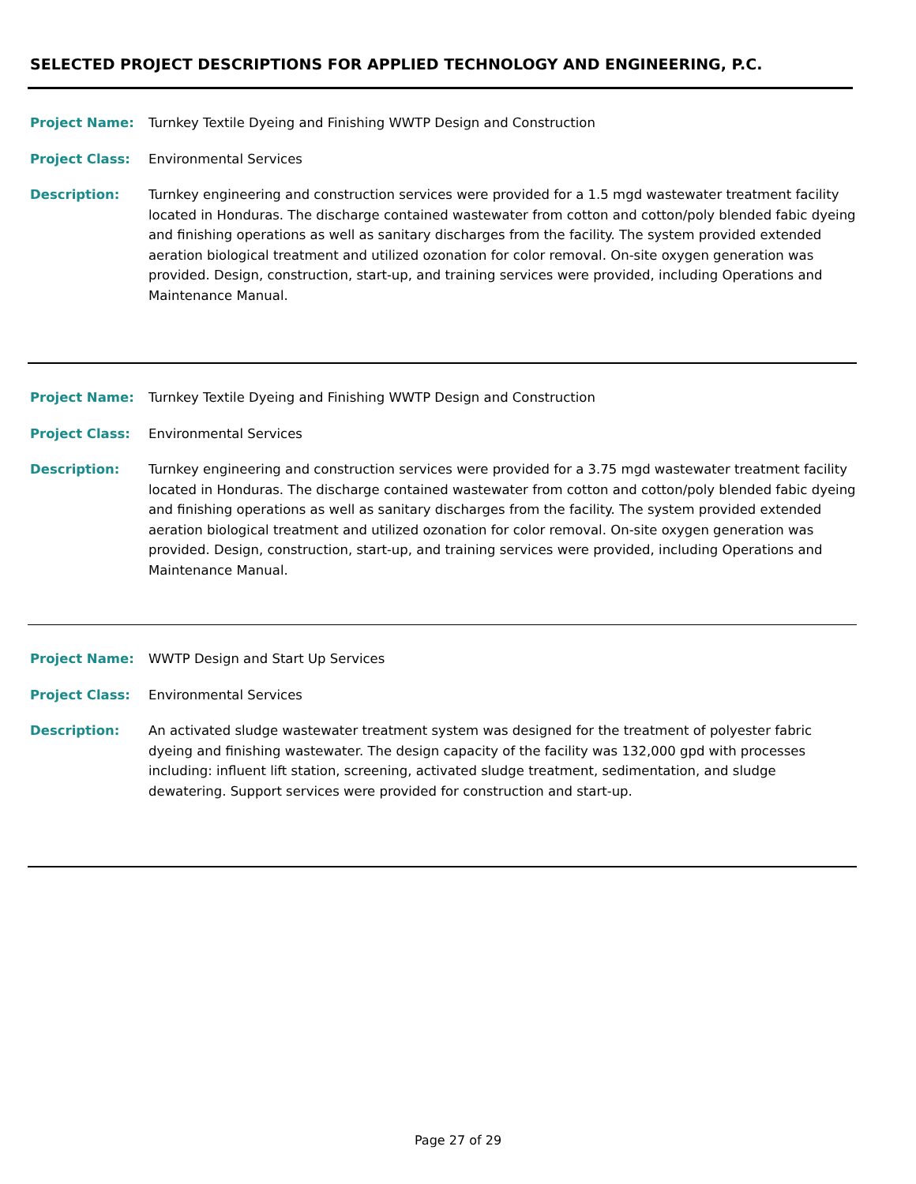SELECTED PROJECT DESCRIPTIONS FOR APPLIED TECHNOLOGY AND ENGINEERING, P.C.
Project Name: Turnkey Textile Dyeing and Finishing WWTP Design and Construction
Project Class: Environmental Services
Description: Turnkey engineering and construction services were provided for a 1.5 mgd wastewater treatment facility located in Honduras. The discharge contained wastewater from cotton and cotton/poly blended fabic dyeing and finishing operations as well as sanitary discharges from the facility. The system provided extended aeration biological treatment and utilized ozonation for color removal. On-site oxygen generation was provided. Design, construction, start-up, and training services were provided, including Operations and Maintenance Manual.
Project Name: Turnkey Textile Dyeing and Finishing WWTP Design and Construction
Project Class: Environmental Services
Description: Turnkey engineering and construction services were provided for a 3.75 mgd wastewater treatment facility located in Honduras. The discharge contained wastewater from cotton and cotton/poly blended fabic dyeing and finishing operations as well as sanitary discharges from the facility. The system provided extended aeration biological treatment and utilized ozonation for color removal. On-site oxygen generation was provided. Design, construction, start-up, and training services were provided, including Operations and Maintenance Manual.
Project Name: WWTP Design and Start Up Services
Project Class: Environmental Services
Description: An activated sludge wastewater treatment system was designed for the treatment of polyester fabric dyeing and finishing wastewater. The design capacity of the facility was 132,000 gpd with processes including: influent lift station, screening, activated sludge treatment, sedimentation, and sludge dewatering. Support services were provided for construction and start-up.
Page 27 of 29